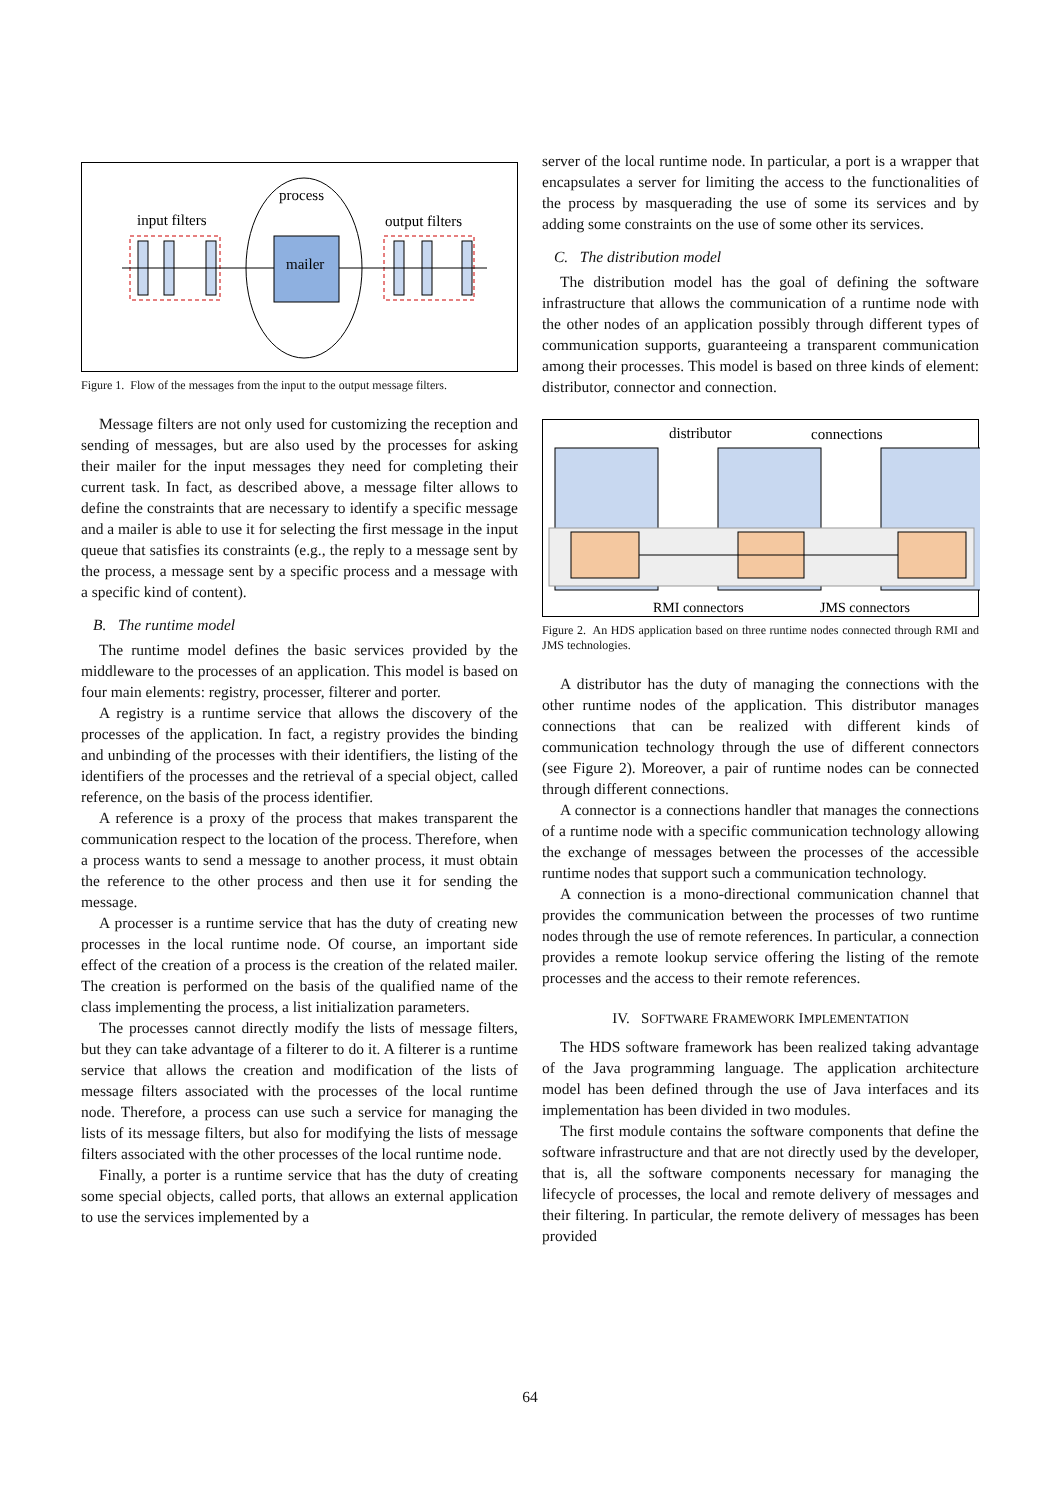mailer
process
input filters
output filters
Figure 1. Flow of the messages from the input to the output message filters.
Message filters are not only used for customizing the reception and sending of messages, but are also used by the processes for asking their mailer for the input messages they need for completing their current task. In fact, as described above, a message filter allows to define the constraints that are necessary to identify a specific message and a mailer is able to use it for selecting the first message in the input queue that satisfies its constraints (e.g., the reply to a message sent by the process, a message sent by a specific process and a message with a specific kind of content).
B. The runtime model
The runtime model defines the basic services provided by the middleware to the processes of an application. This model is based on four main elements: registry, processer, filterer and porter.
A registry is a runtime service that allows the discovery of the processes of the application. In fact, a registry provides the binding and unbinding of the processes with their identifiers, the listing of the identifiers of the processes and the retrieval of a special object, called reference, on the basis of the process identifier.
A reference is a proxy of the process that makes transparent the communication respect to the location of the process. Therefore, when a process wants to send a message to another process, it must obtain the reference to the other process and then use it for sending the message.
A processer is a runtime service that has the duty of creating new processes in the local runtime node. Of course, an important side effect of the creation of a process is the creation of the related mailer. The creation is performed on the basis of the qualified name of the class implementing the process, a list initialization parameters.
The processes cannot directly modify the lists of message filters, but they can take advantage of a filterer to do it. A filterer is a runtime service that allows the creation and modification of the lists of message filters associated with the processes of the local runtime node. Therefore, a process can use such a service for managing the lists of its message filters, but also for modifying the lists of message filters associated with the other processes of the local runtime node.
Finally, a porter is a runtime service that has the duty of creating some special objects, called ports, that allows an external application to use the services implemented by a
server of the local runtime node. In particular, a port is a wrapper that encapsulates a server for limiting the access to the functionalities of the process by masquerading the use of some its services and by adding some constraints on the use of some other its services.
C. The distribution model
The distribution model has the goal of defining the software infrastructure that allows the communication of a runtime node with the other nodes of an application possibly through different types of communication supports, guaranteeing a transparent communication among their processes. This model is based on three kinds of element: distributor, connector and connection.
distributor
connections
RMI connectors
JMS connectors
Figure 2. An HDS application based on three runtime nodes connected through RMI and JMS technologies.
A distributor has the duty of managing the connections with the other runtime nodes of the application. This distributor manages connections that can be realized with different kinds of communication technology through the use of different connectors (see Figure 2). Moreover, a pair of runtime nodes can be connected through different connections.
A connector is a connections handler that manages the connections of a runtime node with a specific communication technology allowing the exchange of messages between the processes of the accessible runtime nodes that support such a communication technology.
A connection is a mono-directional communication channel that provides the communication between the processes of two runtime nodes through the use of remote references. In particular, a connection provides a remote lookup service offering the listing of the remote processes and the access to their remote references.
IV. SOFTWARE FRAMEWORK IMPLEMENTATION
The HDS software framework has been realized taking advantage of the Java programming language. The application architecture model has been defined through the use of Java interfaces and its implementation has been divided in two modules.
The first module contains the software components that define the software infrastructure and that are not directly used by the developer, that is, all the software components necessary for managing the lifecycle of processes, the local and remote delivery of messages and their filtering. In particular, the remote delivery of messages has been provided
64